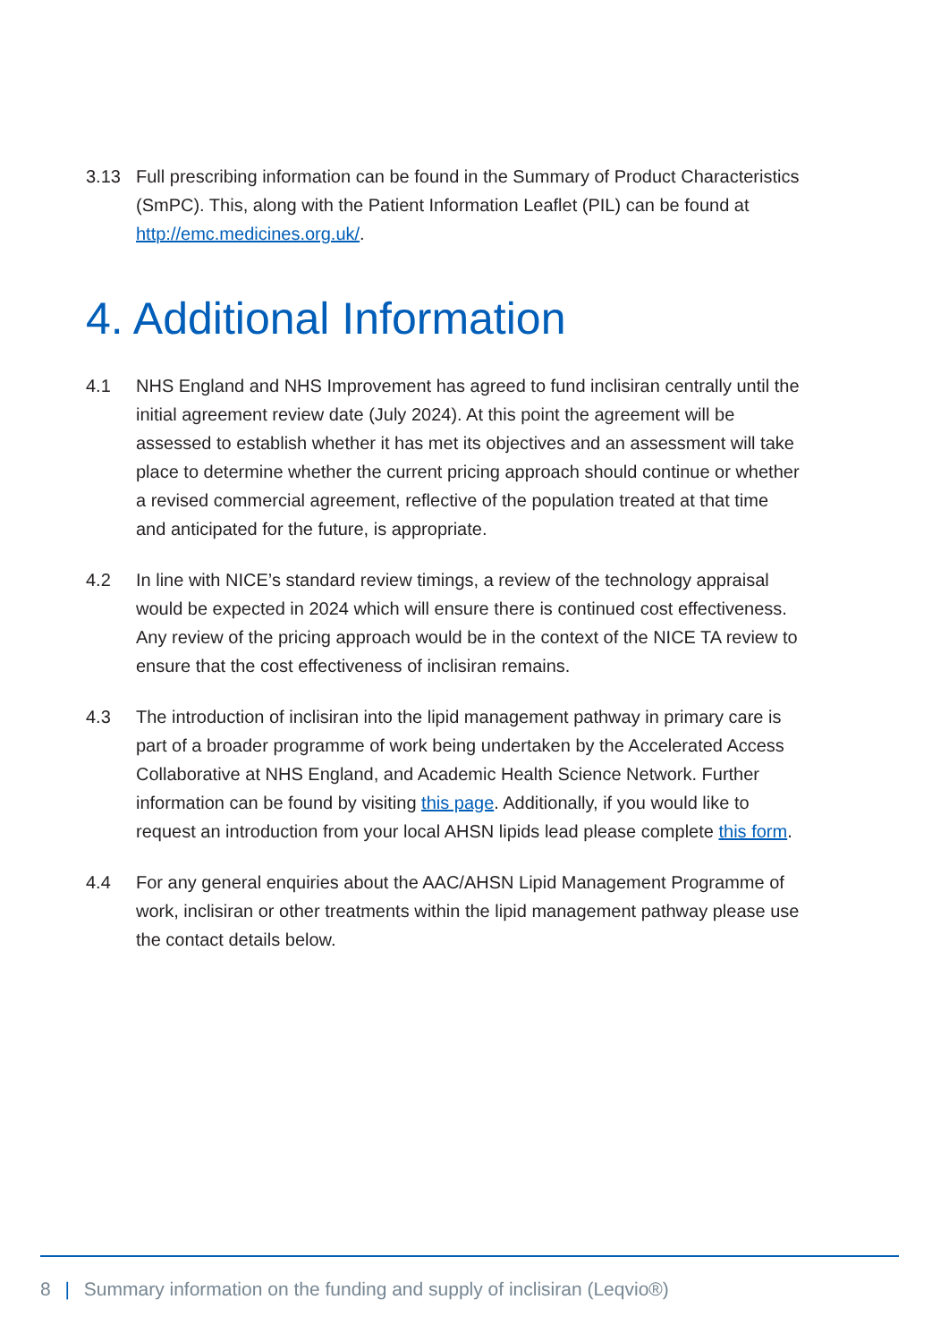3.13 Full prescribing information can be found in the Summary of Product Characteristics (SmPC). This, along with the Patient Information Leaflet (PIL) can be found at http://emc.medicines.org.uk/.
4. Additional Information
4.1 NHS England and NHS Improvement has agreed to fund inclisiran centrally until the initial agreement review date (July 2024). At this point the agreement will be assessed to establish whether it has met its objectives and an assessment will take place to determine whether the current pricing approach should continue or whether a revised commercial agreement, reflective of the population treated at that time and anticipated for the future, is appropriate.
4.2 In line with NICE’s standard review timings, a review of the technology appraisal would be expected in 2024 which will ensure there is continued cost effectiveness. Any review of the pricing approach would be in the context of the NICE TA review to ensure that the cost effectiveness of inclisiran remains.
4.3 The introduction of inclisiran into the lipid management pathway in primary care is part of a broader programme of work being undertaken by the Accelerated Access Collaborative at NHS England, and Academic Health Science Network. Further information can be found by visiting this page. Additionally, if you would like to request an introduction from your local AHSN lipids lead please complete this form.
4.4 For any general enquiries about the AAC/AHSN Lipid Management Programme of work, inclisiran or other treatments within the lipid management pathway please use the contact details below.
8 | Summary information on the funding and supply of inclisiran (Leqvio®)